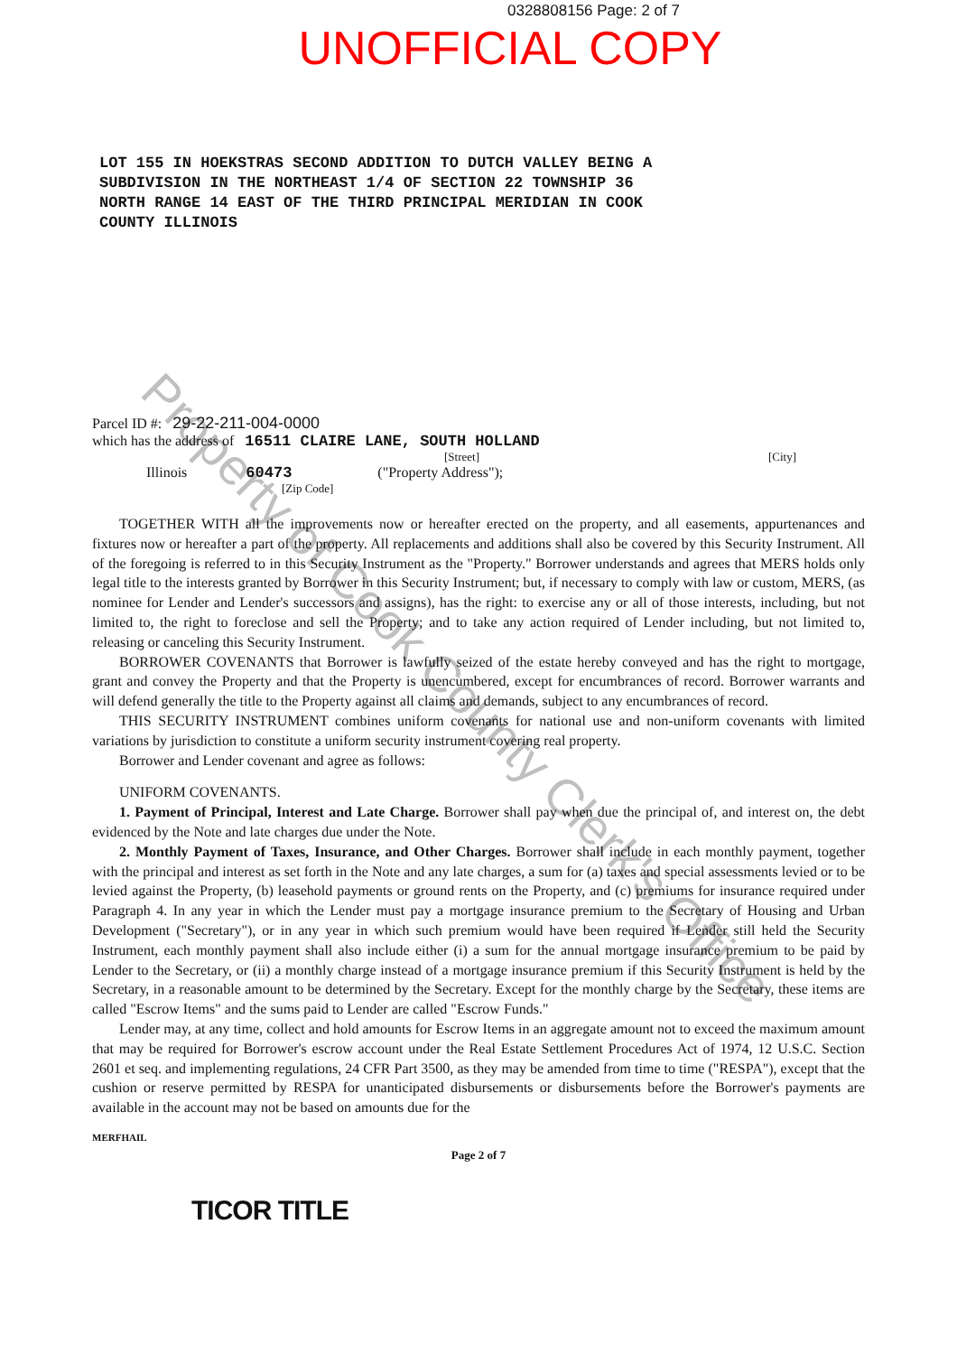0328808156 Page: 2 of 7
UNOFFICIAL COPY
LOT 155 IN HOEKSTRAS SECOND ADDITION TO DUTCH VALLEY BEING A
SUBDIVISION IN THE NORTHEAST 1/4 OF SECTION 22 TOWNSHIP 36
NORTH RANGE 14 EAST OF THE THIRD PRINCIPAL MERIDIAN IN COOK
COUNTY ILLINOIS
Parcel ID #: 29-22-211-004-0000
which has the address of 16511 CLAIRE LANE, SOUTH HOLLAND
[Street] [City]
Illinois 60473 ("Property Address");
[Zip Code]
TOGETHER WITH all the improvements now or hereafter erected on the property, and all easements, appurtenances and fixtures now or hereafter a part of the property. All replacements and additions shall also be covered by this Security Instrument. All of the foregoing is referred to in this Security Instrument as the "Property." Borrower understands and agrees that MERS holds only legal title to the interests granted by Borrower in this Security Instrument; but, if necessary to comply with law or custom, MERS, (as nominee for Lender and Lender's successors and assigns), has the right: to exercise any or all of those interests, including, but not limited to, the right to foreclose and sell the Property; and to take any action required of Lender including, but not limited to, releasing or canceling this Security Instrument.
BORROWER COVENANTS that Borrower is lawfully seized of the estate hereby conveyed and has the right to mortgage, grant and convey the Property and that the Property is unencumbered, except for encumbrances of record. Borrower warrants and will defend generally the title to the Property against all claims and demands, subject to any encumbrances of record.
THIS SECURITY INSTRUMENT combines uniform covenants for national use and non-uniform covenants with limited variations by jurisdiction to constitute a uniform security instrument covering real property.
Borrower and Lender covenant and agree as follows:
UNIFORM COVENANTS.
1. Payment of Principal, Interest and Late Charge. Borrower shall pay when due the principal of, and interest on, the debt evidenced by the Note and late charges due under the Note.
2. Monthly Payment of Taxes, Insurance, and Other Charges. Borrower shall include in each monthly payment, together with the principal and interest as set forth in the Note and any late charges, a sum for (a) taxes and special assessments levied or to be levied against the Property, (b) leasehold payments or ground rents on the Property, and (c) premiums for insurance required under Paragraph 4. In any year in which the Lender must pay a mortgage insurance premium to the Secretary of Housing and Urban Development ("Secretary"), or in any year in which such premium would have been required if Lender still held the Security Instrument, each monthly payment shall also include either (i) a sum for the annual mortgage insurance premium to be paid by Lender to the Secretary, or (ii) a monthly charge instead of a mortgage insurance premium if this Security Instrument is held by the Secretary, in a reasonable amount to be determined by the Secretary. Except for the monthly charge by the Secretary, these items are called "Escrow Items" and the sums paid to Lender are called "Escrow Funds."
Lender may, at any time, collect and hold amounts for Escrow Items in an aggregate amount not to exceed the maximum amount that may be required for Borrower's escrow account under the Real Estate Settlement Procedures Act of 1974, 12 U.S.C. Section 2601 et seq. and implementing regulations, 24 CFR Part 3500, as they may be amended from time to time ("RESPA"), except that the cushion or reserve permitted by RESPA for unanticipated disbursements or disbursements before the Borrower's payments are available in the account may not be based on amounts due for the
MERFHAIL
Page 2 of 7
TICOR TITLE
Property of Cook County Clerk's Office